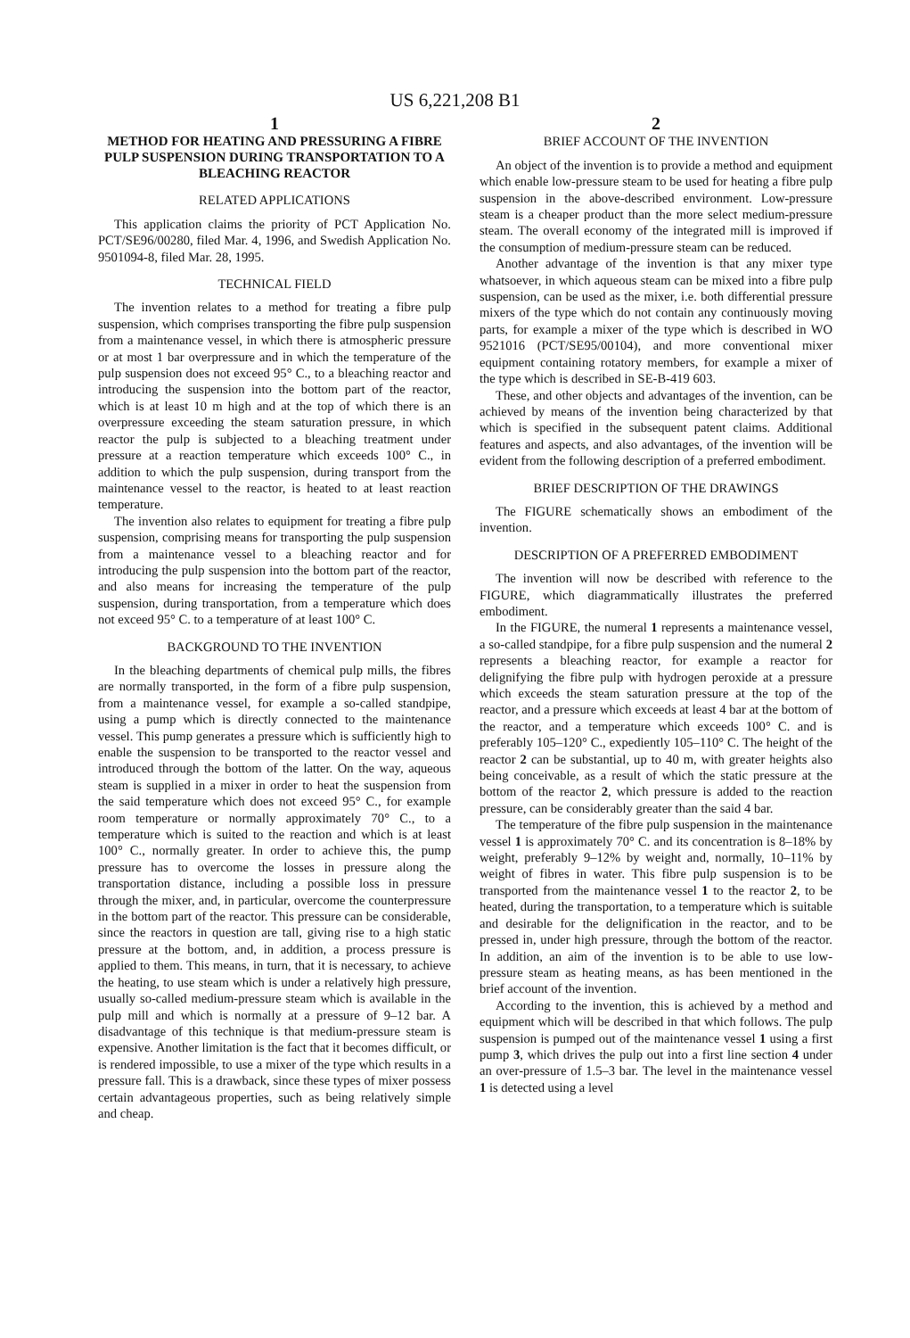US 6,221,208 B1
1
METHOD FOR HEATING AND PRESSURING A FIBRE PULP SUSPENSION DURING TRANSPORTATION TO A BLEACHING REACTOR
RELATED APPLICATIONS
This application claims the priority of PCT Application No. PCT/SE96/00280, filed Mar. 4, 1996, and Swedish Application No. 9501094-8, filed Mar. 28, 1995.
TECHNICAL FIELD
The invention relates to a method for treating a fibre pulp suspension, which comprises transporting the fibre pulp suspension from a maintenance vessel, in which there is atmospheric pressure or at most 1 bar overpressure and in which the temperature of the pulp suspension does not exceed 95° C., to a bleaching reactor and introducing the suspension into the bottom part of the reactor, which is at least 10 m high and at the top of which there is an overpressure exceeding the steam saturation pressure, in which reactor the pulp is subjected to a bleaching treatment under pressure at a reaction temperature which exceeds 100° C., in addition to which the pulp suspension, during transport from the maintenance vessel to the reactor, is heated to at least reaction temperature.
The invention also relates to equipment for treating a fibre pulp suspension, comprising means for transporting the pulp suspension from a maintenance vessel to a bleaching reactor and for introducing the pulp suspension into the bottom part of the reactor, and also means for increasing the temperature of the pulp suspension, during transportation, from a temperature which does not exceed 95° C. to a temperature of at least 100° C.
BACKGROUND TO THE INVENTION
In the bleaching departments of chemical pulp mills, the fibres are normally transported, in the form of a fibre pulp suspension, from a maintenance vessel, for example a so-called standpipe, using a pump which is directly connected to the maintenance vessel. This pump generates a pressure which is sufficiently high to enable the suspension to be transported to the reactor vessel and introduced through the bottom of the latter. On the way, aqueous steam is supplied in a mixer in order to heat the suspension from the said temperature which does not exceed 95° C., for example room temperature or normally approximately 70° C., to a temperature which is suited to the reaction and which is at least 100° C., normally greater. In order to achieve this, the pump pressure has to overcome the losses in pressure along the transportation distance, including a possible loss in pressure through the mixer, and, in particular, overcome the counterpressure in the bottom part of the reactor. This pressure can be considerable, since the reactors in question are tall, giving rise to a high static pressure at the bottom, and, in addition, a process pressure is applied to them. This means, in turn, that it is necessary, to achieve the heating, to use steam which is under a relatively high pressure, usually so-called medium-pressure steam which is available in the pulp mill and which is normally at a pressure of 9–12 bar. A disadvantage of this technique is that medium-pressure steam is expensive. Another limitation is the fact that it becomes difficult, or is rendered impossible, to use a mixer of the type which results in a pressure fall. This is a drawback, since these types of mixer possess certain advantageous properties, such as being relatively simple and cheap.
2
BRIEF ACCOUNT OF THE INVENTION
An object of the invention is to provide a method and equipment which enable low-pressure steam to be used for heating a fibre pulp suspension in the above-described environment. Low-pressure steam is a cheaper product than the more select medium-pressure steam. The overall economy of the integrated mill is improved if the consumption of medium-pressure steam can be reduced.
Another advantage of the invention is that any mixer type whatsoever, in which aqueous steam can be mixed into a fibre pulp suspension, can be used as the mixer, i.e. both differential pressure mixers of the type which do not contain any continuously moving parts, for example a mixer of the type which is described in WO 9521016 (PCT/SE95/00104), and more conventional mixer equipment containing rotatory members, for example a mixer of the type which is described in SE-B-419 603.
These, and other objects and advantages of the invention, can be achieved by means of the invention being characterized by that which is specified in the subsequent patent claims. Additional features and aspects, and also advantages, of the invention will be evident from the following description of a preferred embodiment.
BRIEF DESCRIPTION OF THE DRAWINGS
The FIGURE schematically shows an embodiment of the invention.
DESCRIPTION OF A PREFERRED EMBODIMENT
The invention will now be described with reference to the FIGURE, which diagrammatically illustrates the preferred embodiment.
In the FIGURE, the numeral 1 represents a maintenance vessel, a so-called standpipe, for a fibre pulp suspension and the numeral 2 represents a bleaching reactor, for example a reactor for delignifying the fibre pulp with hydrogen peroxide at a pressure which exceeds the steam saturation pressure at the top of the reactor, and a pressure which exceeds at least 4 bar at the bottom of the reactor, and a temperature which exceeds 100° C. and is preferably 105–120° C., expediently 105–110° C. The height of the reactor 2 can be substantial, up to 40 m, with greater heights also being conceivable, as a result of which the static pressure at the bottom of the reactor 2, which pressure is added to the reaction pressure, can be considerably greater than the said 4 bar.
The temperature of the fibre pulp suspension in the maintenance vessel 1 is approximately 70° C. and its concentration is 8–18% by weight, preferably 9–12% by weight and, normally, 10–11% by weight of fibres in water. This fibre pulp suspension is to be transported from the maintenance vessel 1 to the reactor 2, to be heated, during the transportation, to a temperature which is suitable and desirable for the delignification in the reactor, and to be pressed in, under high pressure, through the bottom of the reactor. In addition, an aim of the invention is to be able to use low-pressure steam as heating means, as has been mentioned in the brief account of the invention.
According to the invention, this is achieved by a method and equipment which will be described in that which follows. The pulp suspension is pumped out of the maintenance vessel 1 using a first pump 3, which drives the pulp out into a first line section 4 under an over-pressure of 1.5–3 bar. The level in the maintenance vessel 1 is detected using a level